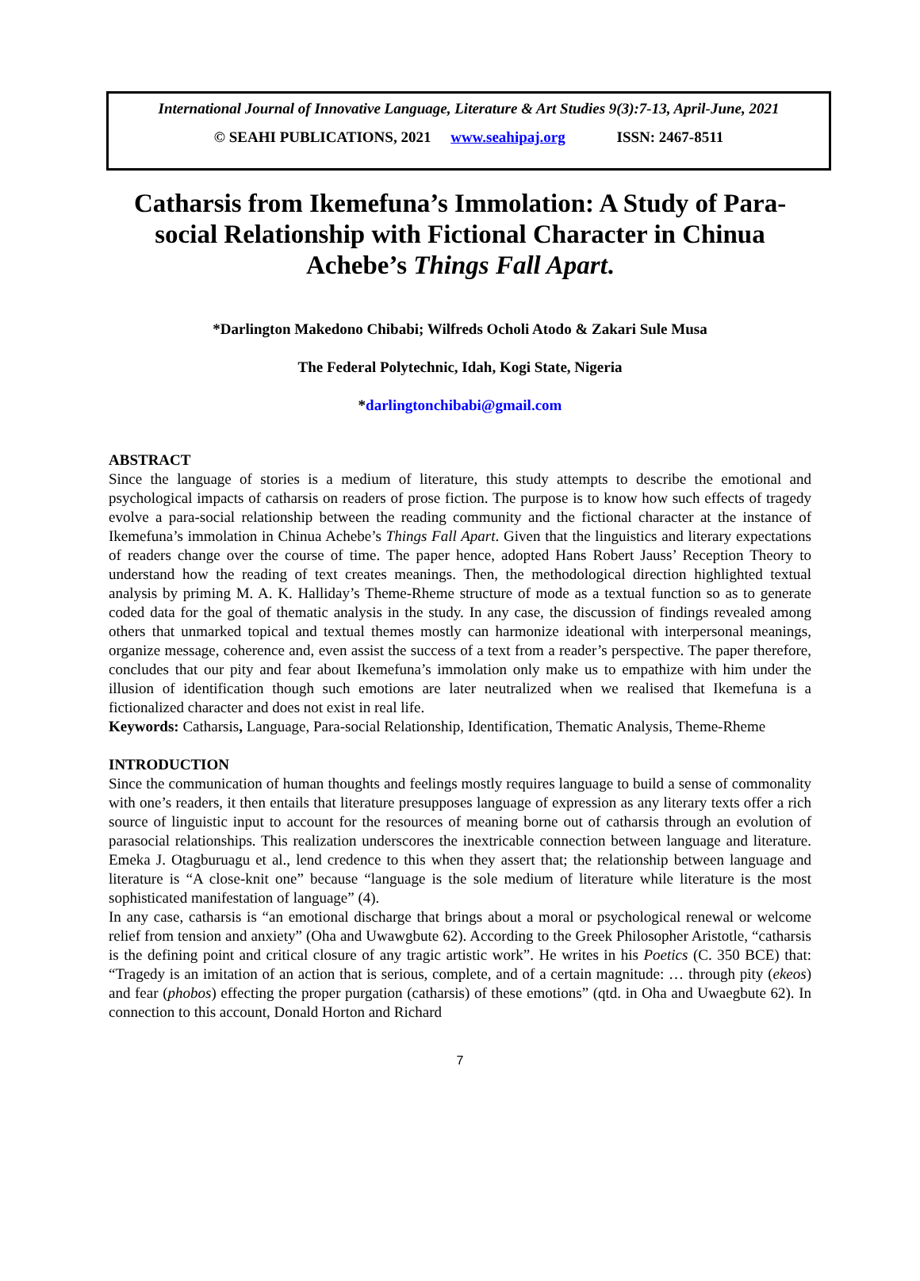International Journal of Innovative Language, Literature & Art Studies 9(3):7-13, April-June, 2021
© SEAHI PUBLICATIONS, 2021 www.seahipaj.org ISSN: 2467-8511
Catharsis from Ikemefuna’s Immolation: A Study of Para-social Relationship with Fictional Character in Chinua Achebe’s Things Fall Apart.
*Darlington Makedono Chibabi; Wilfreds Ocholi Atodo & Zakari Sule Musa
The Federal Polytechnic, Idah, Kogi State, Nigeria
*darlingtonchibabi@gmail.com
ABSTRACT
Since the language of stories is a medium of literature, this study attempts to describe the emotional and psychological impacts of catharsis on readers of prose fiction. The purpose is to know how such effects of tragedy evolve a para-social relationship between the reading community and the fictional character at the instance of Ikemefuna’s immolation in Chinua Achebe’s Things Fall Apart. Given that the linguistics and literary expectations of readers change over the course of time. The paper hence, adopted Hans Robert Jauss’ Reception Theory to understand how the reading of text creates meanings. Then, the methodological direction highlighted textual analysis by priming M. A. K. Halliday’s Theme-Rheme structure of mode as a textual function so as to generate coded data for the goal of thematic analysis in the study. In any case, the discussion of findings revealed among others that unmarked topical and textual themes mostly can harmonize ideational with interpersonal meanings, organize message, coherence and, even assist the success of a text from a reader’s perspective. The paper therefore, concludes that our pity and fear about Ikemefuna’s immolation only make us to empathize with him under the illusion of identification though such emotions are later neutralized when we realised that Ikemefuna is a fictionalized character and does not exist in real life.
Keywords: Catharsis, Language, Para-social Relationship, Identification, Thematic Analysis, Theme-Rheme
INTRODUCTION
Since the communication of human thoughts and feelings mostly requires language to build a sense of commonality with one’s readers, it then entails that literature presupposes language of expression as any literary texts offer a rich source of linguistic input to account for the resources of meaning borne out of catharsis through an evolution of parasocial relationships. This realization underscores the inextricable connection between language and literature. Emeka J. Otagburuagu et al., lend credence to this when they assert that; the relationship between language and literature is “A close-knit one” because “language is the sole medium of literature while literature is the most sophisticated manifestation of language” (4).
In any case, catharsis is “an emotional discharge that brings about a moral or psychological renewal or welcome relief from tension and anxiety” (Oha and Uwawgbute 62). According to the Greek Philosopher Aristotle, “catharsis is the defining point and critical closure of any tragic artistic work”. He writes in his Poetics (C. 350 BCE) that: “Tragedy is an imitation of an action that is serious, complete, and of a certain magnitude: … through pity (ekeos) and fear (phobos) effecting the proper purgation (catharsis) of these emotions” (qtd. in Oha and Uwaegbute 62). In connection to this account, Donald Horton and Richard
7